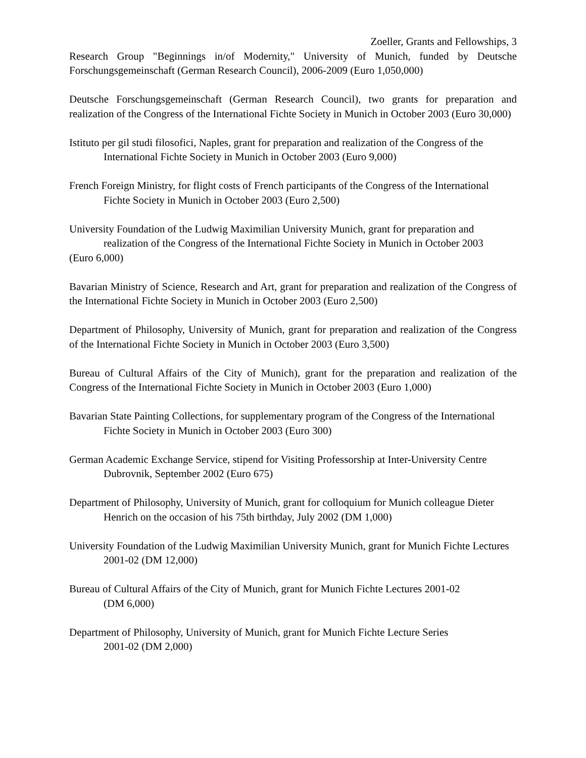Zoeller, Grants and Fellowships, 3
Research Group "Beginnings in/of Modernity," University of Munich, funded by Deutsche Forschungsgemeinschaft (German Research Council), 2006-2009 (Euro 1,050,000)
Deutsche Forschungsgemeinschaft (German Research Council), two grants for preparation and realization of the Congress of the International Fichte Society in Munich in October 2003 (Euro 30,000)
Istituto per gil studi filosofici, Naples, grant for preparation and realization of the Congress of the International Fichte Society in Munich in October 2003 (Euro 9,000)
French Foreign Ministry, for flight costs of French participants of the Congress of the International Fichte Society in Munich in October 2003 (Euro 2,500)
University Foundation of the Ludwig Maximilian University Munich, grant for preparation and
realization of the Congress of the International Fichte Society in Munich in October 2003
(Euro 6,000)
Bavarian Ministry of Science, Research and Art, grant for preparation and realization of the Congress of the International Fichte Society in Munich in October 2003 (Euro 2,500)
Department of Philosophy, University of Munich, grant for preparation and realization of the Congress of the International Fichte Society in Munich in October 2003 (Euro 3,500)
Bureau of Cultural Affairs of the City of Munich), grant for the preparation and realization of the Congress of the International Fichte Society in Munich in October 2003 (Euro 1,000)
Bavarian State Painting Collections, for supplementary program of the Congress of the International Fichte Society in Munich in October 2003 (Euro 300)
German Academic Exchange Service, stipend for Visiting Professorship at Inter-University Centre Dubrovnik, September 2002 (Euro 675)
Department of Philosophy, University of Munich, grant for colloquium for Munich colleague Dieter Henrich on the occasion of his 75th birthday, July 2002 (DM 1,000)
University Foundation of the Ludwig Maximilian University Munich, grant for Munich Fichte Lectures 2001-02 (DM 12,000)
Bureau of Cultural Affairs of the City of Munich, grant for Munich Fichte Lectures 2001-02
(DM 6,000)
Department of Philosophy, University of Munich, grant for Munich Fichte Lecture Series
2001-02 (DM 2,000)